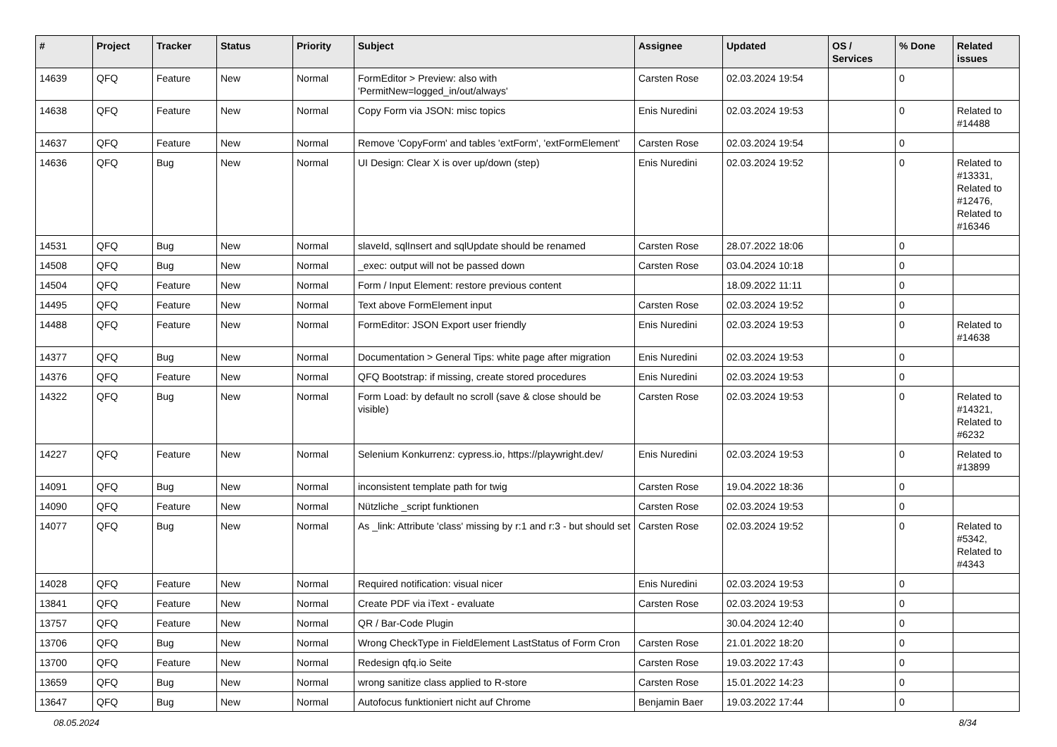| # | Project | Tracker | Status | Priority | Subject | Assignee | Updated | OS / Services | % Done | Related issues |
| --- | --- | --- | --- | --- | --- | --- | --- | --- | --- | --- |
| 14639 | QFQ | Feature | New | Normal | FormEditor > Preview: also with 'PermitNew=logged_in/out/always' | Carsten Rose | 02.03.2024 19:54 | | 0 | |
| 14638 | QFQ | Feature | New | Normal | Copy Form via JSON: misc topics | Enis Nuredini | 02.03.2024 19:53 | | 0 | Related to #14488 |
| 14637 | QFQ | Feature | New | Normal | Remove 'CopyForm' and tables 'extForm', 'extFormElement' | Carsten Rose | 02.03.2024 19:54 | | 0 | |
| 14636 | QFQ | Bug | New | Normal | UI Design: Clear X is over up/down (step) | Enis Nuredini | 02.03.2024 19:52 | | 0 | Related to #13331, Related to #12476, Related to #16346 |
| 14531 | QFQ | Bug | New | Normal | slaveId, sqlInsert and sqlUpdate should be renamed | Carsten Rose | 28.07.2022 18:06 | | 0 | |
| 14508 | QFQ | Bug | New | Normal | _exec: output will not be passed down | Carsten Rose | 03.04.2024 10:18 | | 0 | |
| 14504 | QFQ | Feature | New | Normal | Form / Input Element: restore previous content | | 18.09.2022 11:11 | | 0 | |
| 14495 | QFQ | Feature | New | Normal | Text above FormElement input | Carsten Rose | 02.03.2024 19:52 | | 0 | |
| 14488 | QFQ | Feature | New | Normal | FormEditor: JSON Export user friendly | Enis Nuredini | 02.03.2024 19:53 | | 0 | Related to #14638 |
| 14377 | QFQ | Bug | New | Normal | Documentation > General Tips: white page after migration | Enis Nuredini | 02.03.2024 19:53 | | 0 | |
| 14376 | QFQ | Feature | New | Normal | QFQ Bootstrap: if missing, create stored procedures | Enis Nuredini | 02.03.2024 19:53 | | 0 | |
| 14322 | QFQ | Bug | New | Normal | Form Load: by default no scroll (save & close should be visible) | Carsten Rose | 02.03.2024 19:53 | | 0 | Related to #14321, Related to #6232 |
| 14227 | QFQ | Feature | New | Normal | Selenium Konkurrenz: cypress.io, https://playwright.dev/ | Enis Nuredini | 02.03.2024 19:53 | | 0 | Related to #13899 |
| 14091 | QFQ | Bug | New | Normal | inconsistent template path for twig | Carsten Rose | 19.04.2022 18:36 | | 0 | |
| 14090 | QFQ | Feature | New | Normal | Nützliche _script funktionen | Carsten Rose | 02.03.2024 19:53 | | 0 | |
| 14077 | QFQ | Bug | New | Normal | As _link: Attribute 'class' missing by r:1 and r:3 - but should set | Carsten Rose | 02.03.2024 19:52 | | 0 | Related to #5342, Related to #4343 |
| 14028 | QFQ | Feature | New | Normal | Required notification: visual nicer | Enis Nuredini | 02.03.2024 19:53 | | 0 | |
| 13841 | QFQ | Feature | New | Normal | Create PDF via iText - evaluate | Carsten Rose | 02.03.2024 19:53 | | 0 | |
| 13757 | QFQ | Feature | New | Normal | QR / Bar-Code Plugin | | 30.04.2024 12:40 | | 0 | |
| 13706 | QFQ | Bug | New | Normal | Wrong CheckType in FieldElement LastStatus of Form Cron | Carsten Rose | 21.01.2022 18:20 | | 0 | |
| 13700 | QFQ | Feature | New | Normal | Redesign qfq.io Seite | Carsten Rose | 19.03.2022 17:43 | | 0 | |
| 13659 | QFQ | Bug | New | Normal | wrong sanitize class applied to R-store | Carsten Rose | 15.01.2022 14:23 | | 0 | |
| 13647 | QFQ | Bug | New | Normal | Autofocus funktioniert nicht auf Chrome | Benjamin Baer | 19.03.2022 17:44 | | 0 | |
08.05.2024 8/34